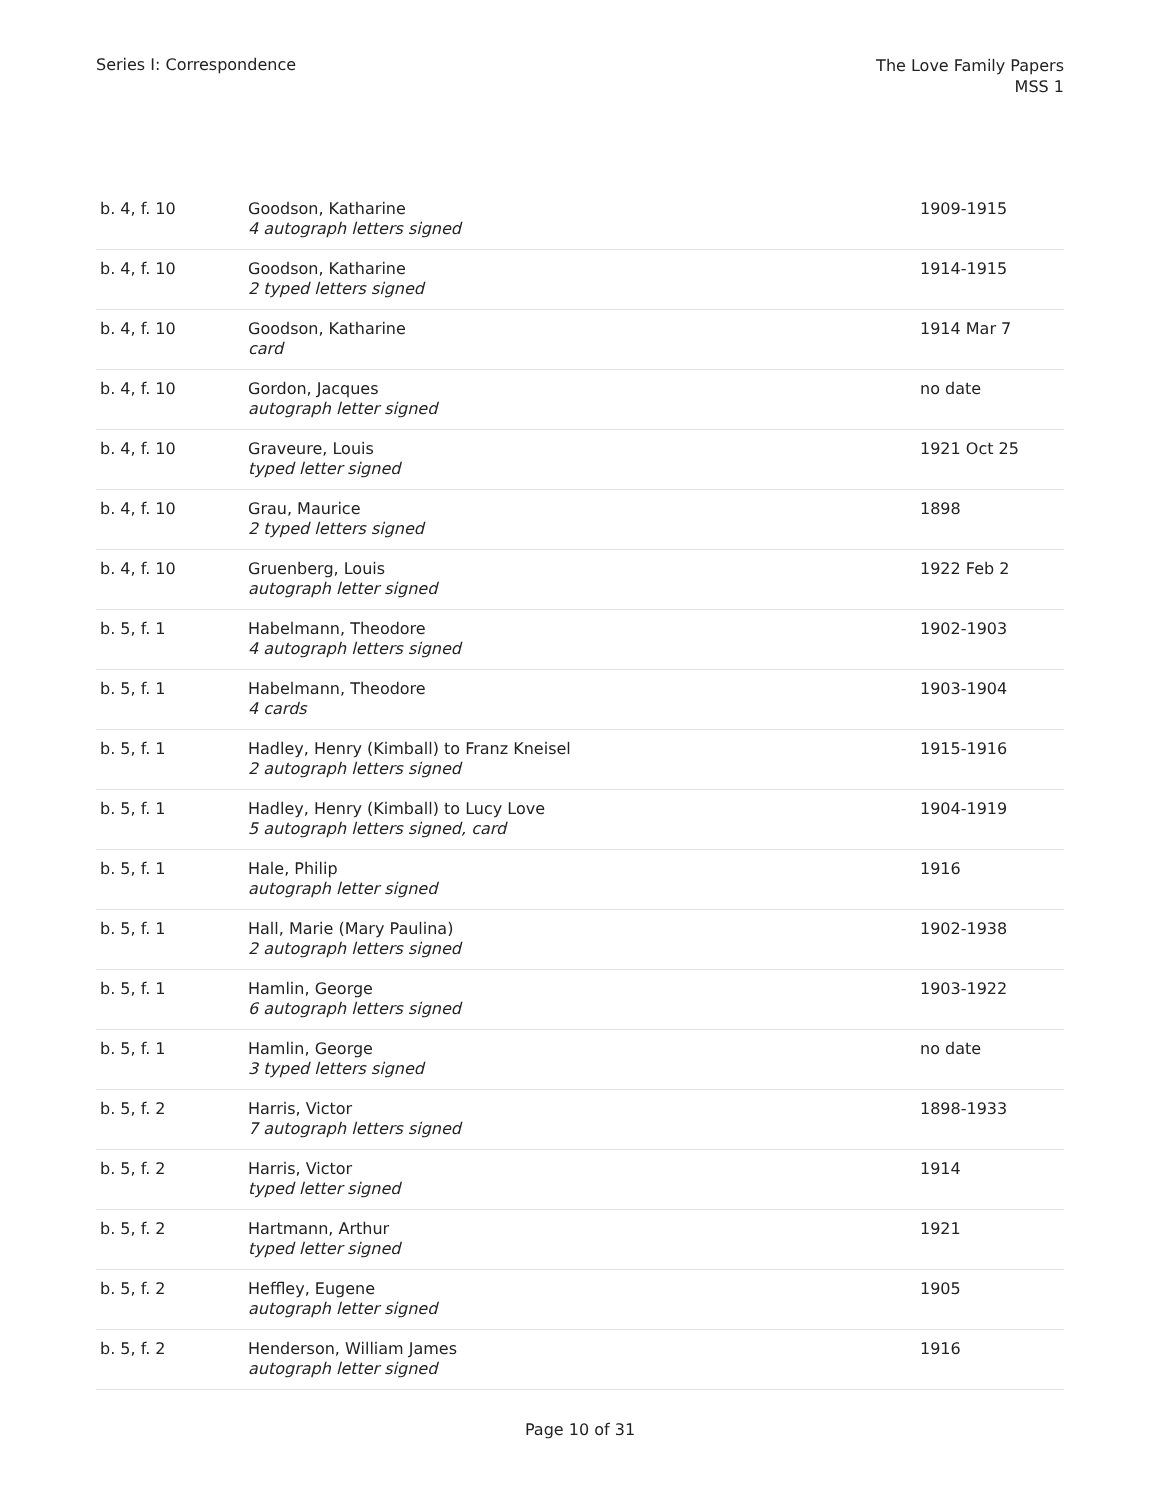Series I: Correspondence
The Love Family Papers
MSS 1
| b. 4, f. 10 | Goodson, Katharine 4 autograph letters signed | 1909-1915 |
| b. 4, f. 10 | Goodson, Katharine 2 typed letters signed | 1914-1915 |
| b. 4, f. 10 | Goodson, Katharine card | 1914 Mar 7 |
| b. 4, f. 10 | Gordon, Jacques autograph letter signed | no date |
| b. 4, f. 10 | Graveure, Louis typed letter signed | 1921 Oct 25 |
| b. 4, f. 10 | Grau, Maurice 2 typed letters signed | 1898 |
| b. 4, f. 10 | Gruenberg, Louis autograph letter signed | 1922 Feb 2 |
| b. 5, f. 1 | Habelmann, Theodore 4 autograph letters signed | 1902-1903 |
| b. 5, f. 1 | Habelmann, Theodore 4 cards | 1903-1904 |
| b. 5, f. 1 | Hadley, Henry (Kimball) to Franz Kneisel 2 autograph letters signed | 1915-1916 |
| b. 5, f. 1 | Hadley, Henry (Kimball) to Lucy Love 5 autograph letters signed, card | 1904-1919 |
| b. 5, f. 1 | Hale, Philip autograph letter signed | 1916 |
| b. 5, f. 1 | Hall, Marie (Mary Paulina) 2 autograph letters signed | 1902-1938 |
| b. 5, f. 1 | Hamlin, George 6 autograph letters signed | 1903-1922 |
| b. 5, f. 1 | Hamlin, George 3 typed letters signed | no date |
| b. 5, f. 2 | Harris, Victor 7 autograph letters signed | 1898-1933 |
| b. 5, f. 2 | Harris, Victor typed letter signed | 1914 |
| b. 5, f. 2 | Hartmann, Arthur typed letter signed | 1921 |
| b. 5, f. 2 | Heffley, Eugene autograph letter signed | 1905 |
| b. 5, f. 2 | Henderson, William James autograph letter signed | 1916 |
Page 10 of 31